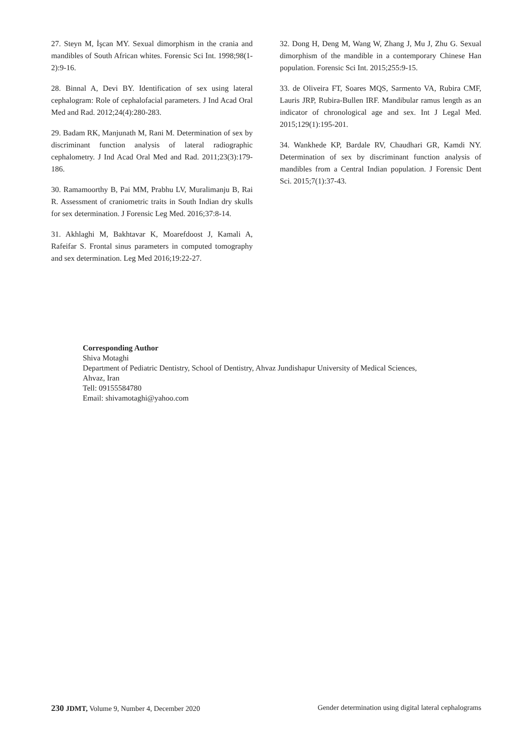27. Steyn M, İşcan MY. Sexual dimorphism in the crania and mandibles of South African whites. Forensic Sci Int. 1998;98(1-2):9-16.
28. Binnal A, Devi BY. Identification of sex using lateral cephalogram: Role of cephalofacial parameters. J Ind Acad Oral Med and Rad. 2012;24(4):280-283.
29. Badam RK, Manjunath M, Rani M. Determination of sex by discriminant function analysis of lateral radiographic cephalometry. J Ind Acad Oral Med and Rad. 2011;23(3):179-186.
30. Ramamoorthy B, Pai MM, Prabhu LV, Muralimanju B, Rai R. Assessment of craniometric traits in South Indian dry skulls for sex determination. J Forensic Leg Med. 2016;37:8-14.
31. Akhlaghi M, Bakhtavar K, Moarefdoost J, Kamali A, Rafeifar S. Frontal sinus parameters in computed tomography and sex determination. Leg Med 2016;19:22-27.
32. Dong H, Deng M, Wang W, Zhang J, Mu J, Zhu G. Sexual dimorphism of the mandible in a contemporary Chinese Han population. Forensic Sci Int. 2015;255:9-15.
33. de Oliveira FT, Soares MQS, Sarmento VA, Rubira CMF, Lauris JRP, Rubira-Bullen IRF. Mandibular ramus length as an indicator of chronological age and sex. Int J Legal Med. 2015;129(1):195-201.
34. Wankhede KP, Bardale RV, Chaudhari GR, Kamdi NY. Determination of sex by discriminant function analysis of mandibles from a Central Indian population. J Forensic Dent Sci. 2015;7(1):37-43.
Corresponding Author
Shiva Motaghi
Department of Pediatric Dentistry, School of Dentistry, Ahvaz Jundishapur University of Medical Sciences,
Ahvaz, Iran
Tell: 09155584780
Email: shivamotaghi@yahoo.com
230 JDMT, Volume 9, Number 4, December 2020 Gender determination using digital lateral cephalograms